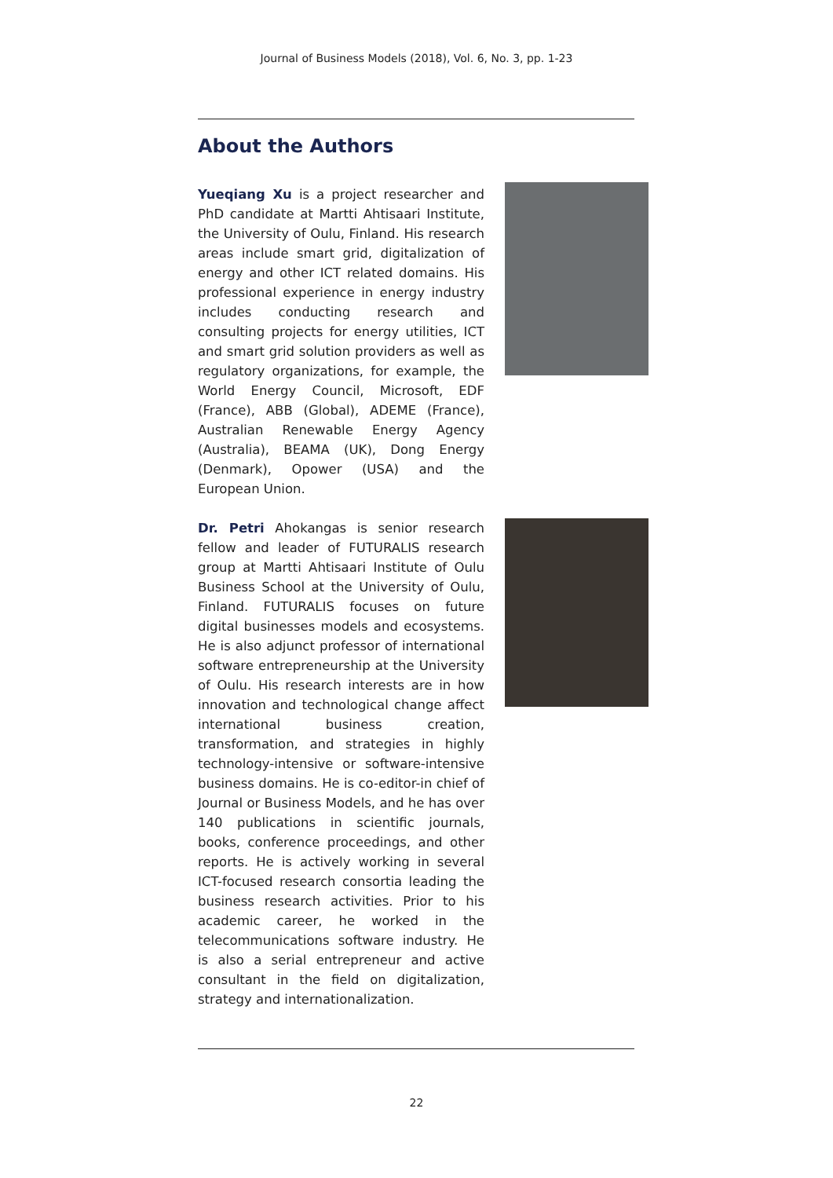Journal of Business Models (2018), Vol. 6, No. 3, pp. 1-23
About the Authors
Yueqiang Xu is a project researcher and PhD candidate at Martti Ahtisaari Institute, the University of Oulu, Finland. His research areas include smart grid, digitalization of energy and other ICT related domains. His professional experience in energy industry includes conducting research and consulting projects for energy utilities, ICT and smart grid solution providers as well as regulatory organizations, for example, the World Energy Council, Microsoft, EDF (France), ABB (Global), ADEME (France), Australian Renewable Energy Agency (Australia), BEAMA (UK), Dong Energy (Denmark), Opower (USA) and the European Union.
Dr. Petri Ahokangas is senior research fellow and leader of FUTURALIS research group at Martti Ahtisaari Institute of Oulu Business School at the University of Oulu, Finland. FUTURALIS focuses on future digital businesses models and ecosystems. He is also adjunct professor of international software entrepreneurship at the University of Oulu. His research interests are in how innovation and technological change affect international business creation, transformation, and strategies in highly technology-intensive or software-intensive business domains. He is co-editor-in chief of Journal or Business Models, and he has over 140 publications in scientific journals, books, conference proceedings, and other reports. He is actively working in several ICT-focused research consortia leading the business research activities. Prior to his academic career, he worked in the telecommunications software industry. He is also a serial entrepreneur and active consultant in the field on digitalization, strategy and internationalization.
22